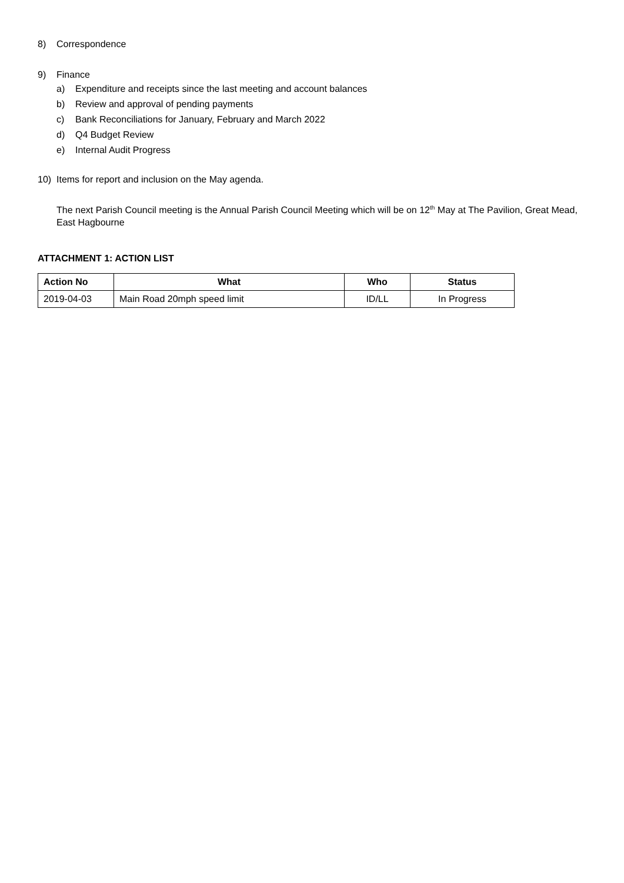8) Correspondence
9) Finance
a) Expenditure and receipts since the last meeting and account balances
b) Review and approval of pending payments
c) Bank Reconciliations for January, February and March 2022
d) Q4 Budget Review
e) Internal Audit Progress
10) Items for report and inclusion on the May agenda.
The next Parish Council meeting is the Annual Parish Council Meeting which will be on 12<sup>th</sup> May at The Pavilion, Great Mead, East Hagbourne
ATTACHMENT 1: ACTION LIST
| Action No | What | Who | Status |
| --- | --- | --- | --- |
| 2019-04-03 | Main Road 20mph speed limit | ID/LL | In Progress |